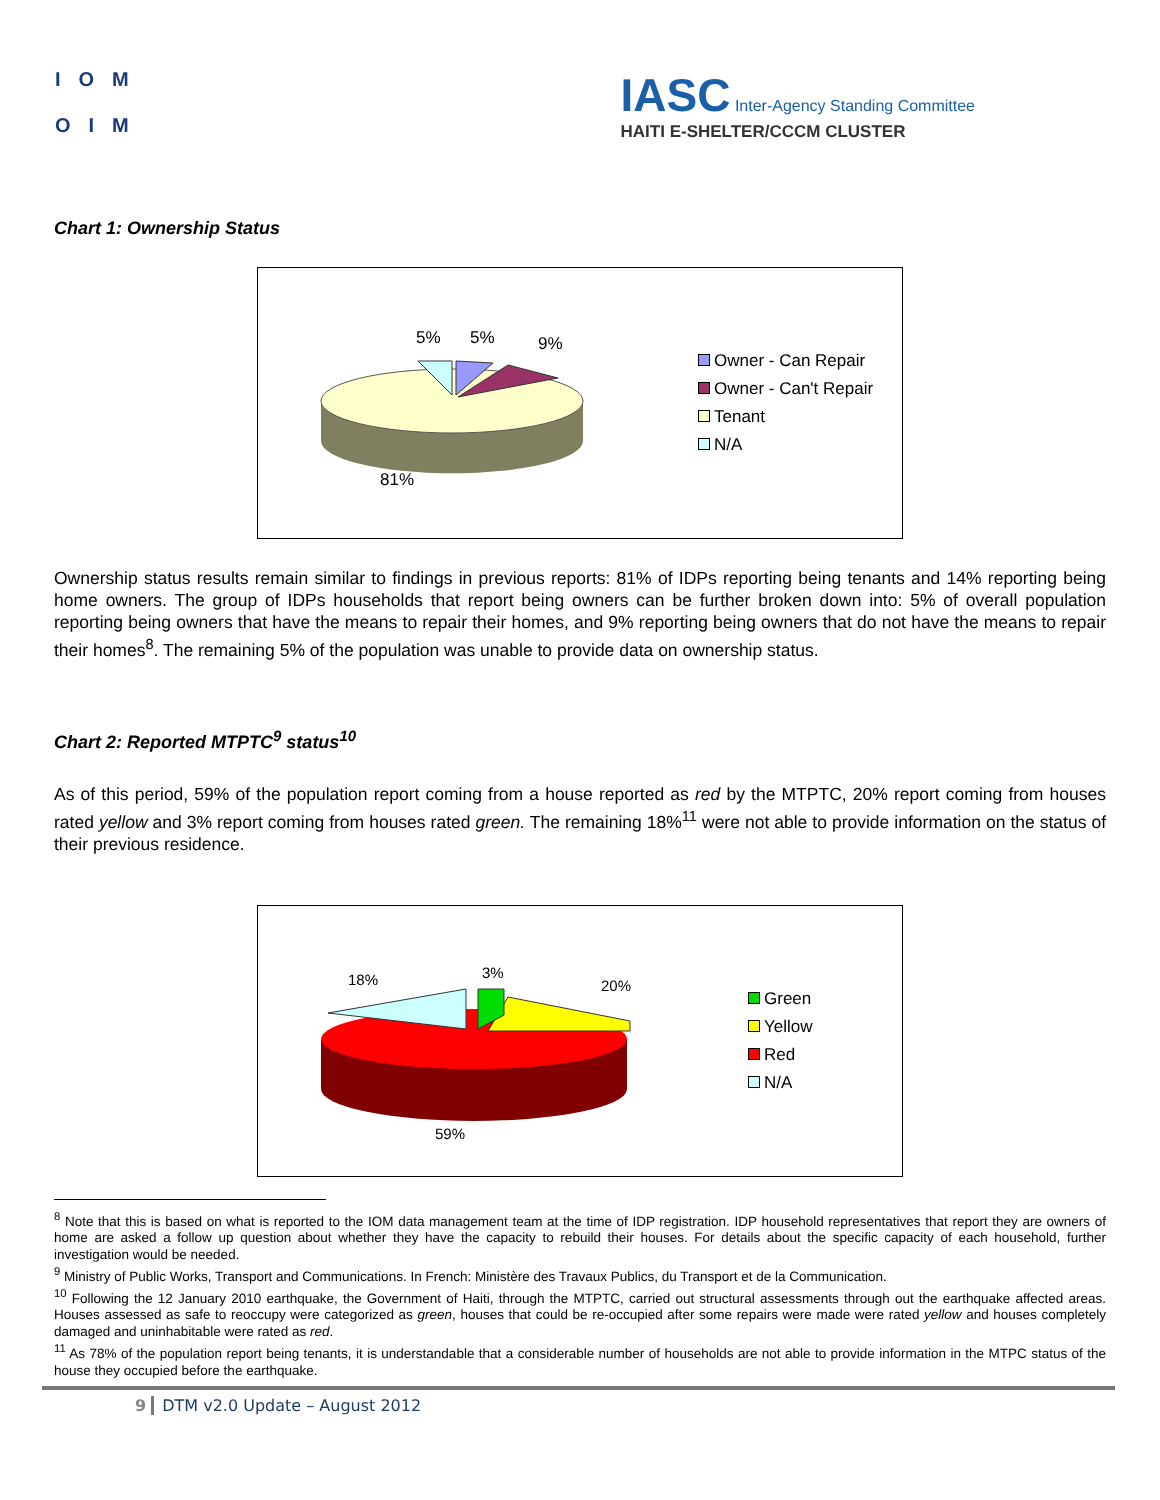IOM
OIM
IASC Inter-Agency Standing Committee
HAITI E-SHELTER/CCCM CLUSTER
Chart 1: Ownership Status
5%
5%
9%
81%
Owner - Can Repair
Owner - Can't Repair
Tenant
N/A
Ownership status results remain similar to findings in previous reports: 81% of IDPs reporting being tenants and 14% reporting being home owners. The group of IDPs households that report being owners can be further broken down into: 5% of overall population reporting being owners that have the means to repair their homes, and 9% reporting being owners that do not have the means to repair their homes<sup>8</sup>. The remaining 5% of the population was unable to provide data on ownership status.
Chart 2: Reported MTPTC<sup>9</sup> status<sup>10</sup>
As of this period, 59% of the population report coming from a house reported as red by the MTPTC, 20% report coming from houses rated yellow and 3% report coming from houses rated green. The remaining 18%<sup>11</sup> were not able to provide information on the status of their previous residence.
18%
3%
20%
59%
Green
Yellow
Red
N/A
<sup>8</sup> Note that this is based on what is reported to the IOM data management team at the time of IDP registration. IDP household representatives that report they are owners of home are asked a follow up question about whether they have the capacity to rebuild their houses. For details about the specific capacity of each household, further investigation would be needed.
<sup>9</sup> Ministry of Public Works, Transport and Communications. In French: Ministère des Travaux Publics, du Transport et de la Communication.
<sup>10</sup> Following the 12 January 2010 earthquake, the Government of Haiti, through the MTPTC, carried out structural assessments through out the earthquake affected areas. Houses assessed as safe to reoccupy were categorized as green, houses that could be re-occupied after some repairs were made were rated yellow and houses completely damaged and uninhabitable were rated as red.
<sup>11</sup> As 78% of the population report being tenants, it is understandable that a considerable number of households are not able to provide information in the MTPC status of the house they occupied before the earthquake.
9 DTM v2.0 Update – August 2012